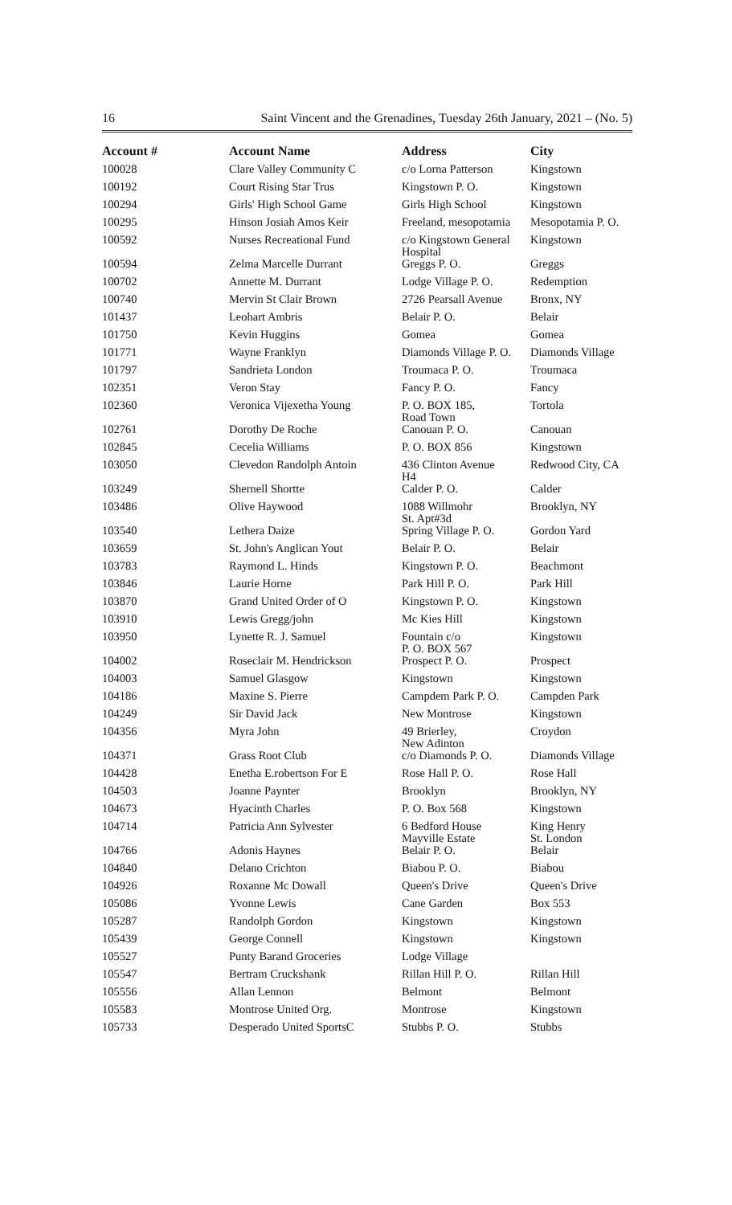16 Saint Vincent and the Grenadines, Tuesday 26th January, 2021 – (No. 5)
| Account # | Account Name | Address | City |
| --- | --- | --- | --- |
| 100028 | Clare Valley Community C | c/o Lorna Patterson | Kingstown |
| 100192 | Court Rising Star Trus | Kingstown P. O. | Kingstown |
| 100294 | Girls' High School Game | Girls High School | Kingstown |
| 100295 | Hinson Josiah Amos Keir | Freeland, mesopotamia | Mesopotamia P. O. |
| 100592 | Nurses Recreational Fund | c/o Kingstown General Hospital | Kingstown |
| 100594 | Zelma Marcelle Durrant | Greggs P. O. | Greggs |
| 100702 | Annette M. Durrant | Lodge Village P. O. | Redemption |
| 100740 | Mervin St Clair Brown | 2726 Pearsall Avenue | Bronx, NY |
| 101437 | Leohart Ambris | Belair P. O. | Belair |
| 101750 | Kevin Huggins | Gomea | Gomea |
| 101771 | Wayne Franklyn | Diamonds Village P. O. | Diamonds Village |
| 101797 | Sandrieta London | Troumaca P. O. | Troumaca |
| 102351 | Veron Stay | Fancy P. O. | Fancy |
| 102360 | Veronica Vijexetha Young | P. O. BOX 185, Road Town | Tortola |
| 102761 | Dorothy De Roche | Canouan P. O. | Canouan |
| 102845 | Cecelia Williams | P. O. BOX 856 | Kingstown |
| 103050 | Clevedon Randolph Antoin | 436 Clinton Avenue H4 | Redwood City, CA |
| 103249 | Shernell Shortte | Calder P. O. | Calder |
| 103486 | Olive Haywood | 1088 Willmohr St. Apt#3d | Brooklyn, NY |
| 103540 | Lethera Daize | Spring Village P. O. | Gordon Yard |
| 103659 | St. John's Anglican Yout | Belair P. O. | Belair |
| 103783 | Raymond L. Hinds | Kingstown P. O. | Beachmont |
| 103846 | Laurie Horne | Park Hill P. O. | Park Hill |
| 103870 | Grand United Order of O | Kingstown P. O. | Kingstown |
| 103910 | Lewis Gregg/john | Mc Kies Hill | Kingstown |
| 103950 | Lynette R. J. Samuel | Fountain c/o P. O. BOX 567 | Kingstown |
| 104002 | Roseclair M. Hendrickson | Prospect P. O. | Prospect |
| 104003 | Samuel Glasgow | Kingstown | Kingstown |
| 104186 | Maxine S. Pierre | Campdem Park P. O. | Campden Park |
| 104249 | Sir David Jack | New Montrose | Kingstown |
| 104356 | Myra John | 49 Brierley, New Adinton | Croydon |
| 104371 | Grass Root Club | c/o Diamonds P. O. | Diamonds Village |
| 104428 | Enetha E.robertson For E | Rose Hall P. O. | Rose Hall |
| 104503 | Joanne Paynter | Brooklyn | Brooklyn, NY |
| 104673 | Hyacinth Charles | P. O. Box 568 | Kingstown |
| 104714 | Patricia Ann Sylvester | 6 Bedford House Mayville Estate | King Henry St. London |
| 104766 | Adonis Haynes | Belair P. O. | Belair |
| 104840 | Delano Crichton | Biabou P. O. | Biabou |
| 104926 | Roxanne Mc Dowall | Queen's Drive | Queen's Drive |
| 105086 | Yvonne Lewis | Cane Garden | Box 553 |
| 105287 | Randolph Gordon | Kingstown | Kingstown |
| 105439 | George Connell | Kingstown | Kingstown |
| 105527 | Punty Barand Groceries | Lodge Village | |
| 105547 | Bertram Cruckshank | Rillan Hill P. O. | Rillan Hill |
| 105556 | Allan Lennon | Belmont | Belmont |
| 105583 | Montrose United Org. | Montrose | Kingstown |
| 105733 | Desperado United SportsC | Stubbs P. O. | Stubbs |